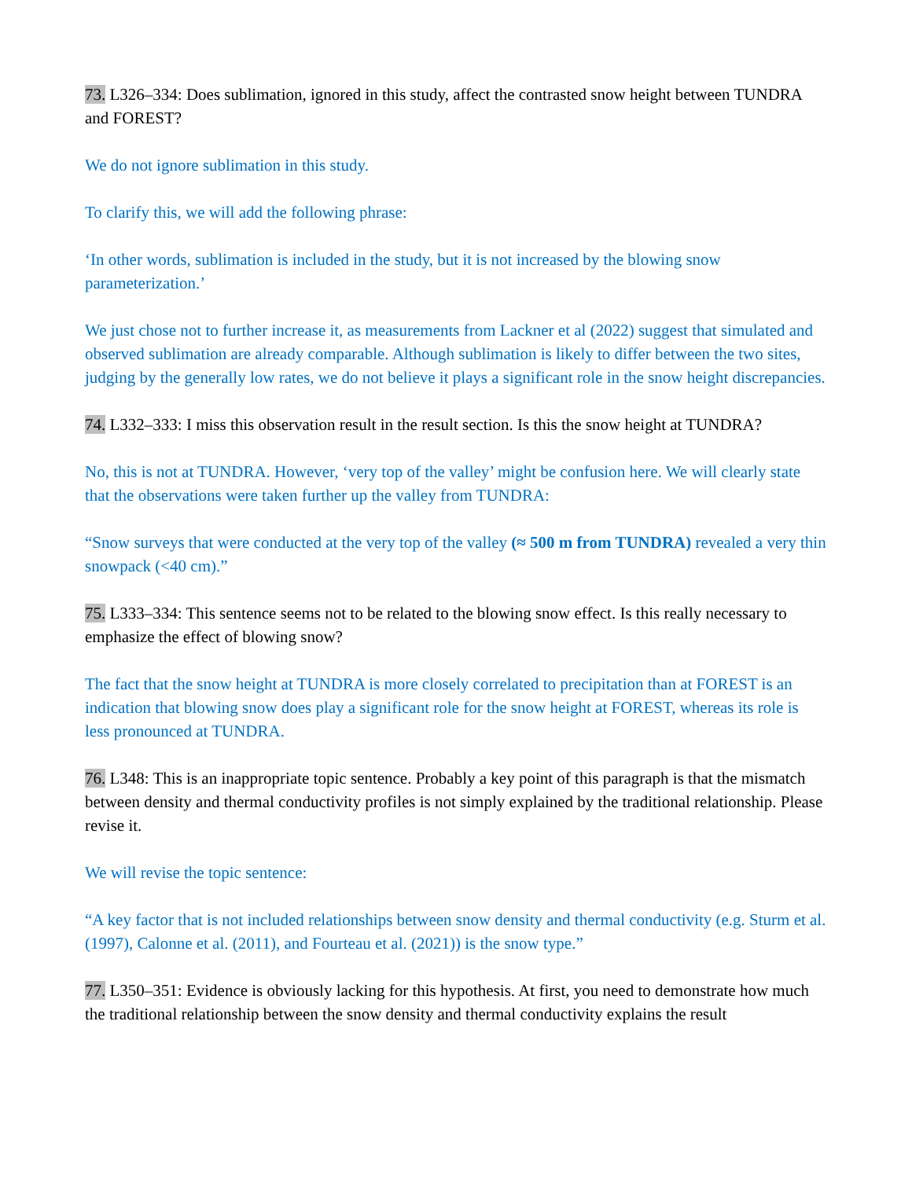73. L326–334: Does sublimation, ignored in this study, affect the contrasted snow height between TUNDRA and FOREST?
We do not ignore sublimation in this study.
To clarify this, we will add the following phrase:
‘In other words, sublimation is included in the study, but it is not increased by the blowing snow parameterization.’
We just chose not to further increase it, as measurements from Lackner et al (2022) suggest that simulated and observed sublimation are already comparable. Although sublimation is likely to differ between the two sites, judging by the generally low rates, we do not believe it plays a significant role in the snow height discrepancies.
74. L332–333: I miss this observation result in the result section. Is this the snow height at TUNDRA?
No, this is not at TUNDRA. However, ‘very top of the valley’ might be confusion here. We will clearly state that the observations were taken further up the valley from TUNDRA:
“Snow surveys that were conducted at the very top of the valley (≈ 500 m from TUNDRA) revealed a very thin snowpack (<40 cm).”
75. L333–334: This sentence seems not to be related to the blowing snow effect. Is this really necessary to emphasize the effect of blowing snow?
The fact that the snow height at TUNDRA is more closely correlated to precipitation than at FOREST is an indication that blowing snow does play a significant role for the snow height at FOREST, whereas its role is less pronounced at TUNDRA.
76. L348: This is an inappropriate topic sentence. Probably a key point of this paragraph is that the mismatch between density and thermal conductivity profiles is not simply explained by the traditional relationship. Please revise it.
We will revise the topic sentence:
“A key factor that is not included relationships between snow density and thermal conductivity (e.g. Sturm et al. (1997), Calonne et al. (2011), and Fourteau et al. (2021)) is the snow type.”
77. L350–351: Evidence is obviously lacking for this hypothesis. At first, you need to demonstrate how much the traditional relationship between the snow density and thermal conductivity explains the result